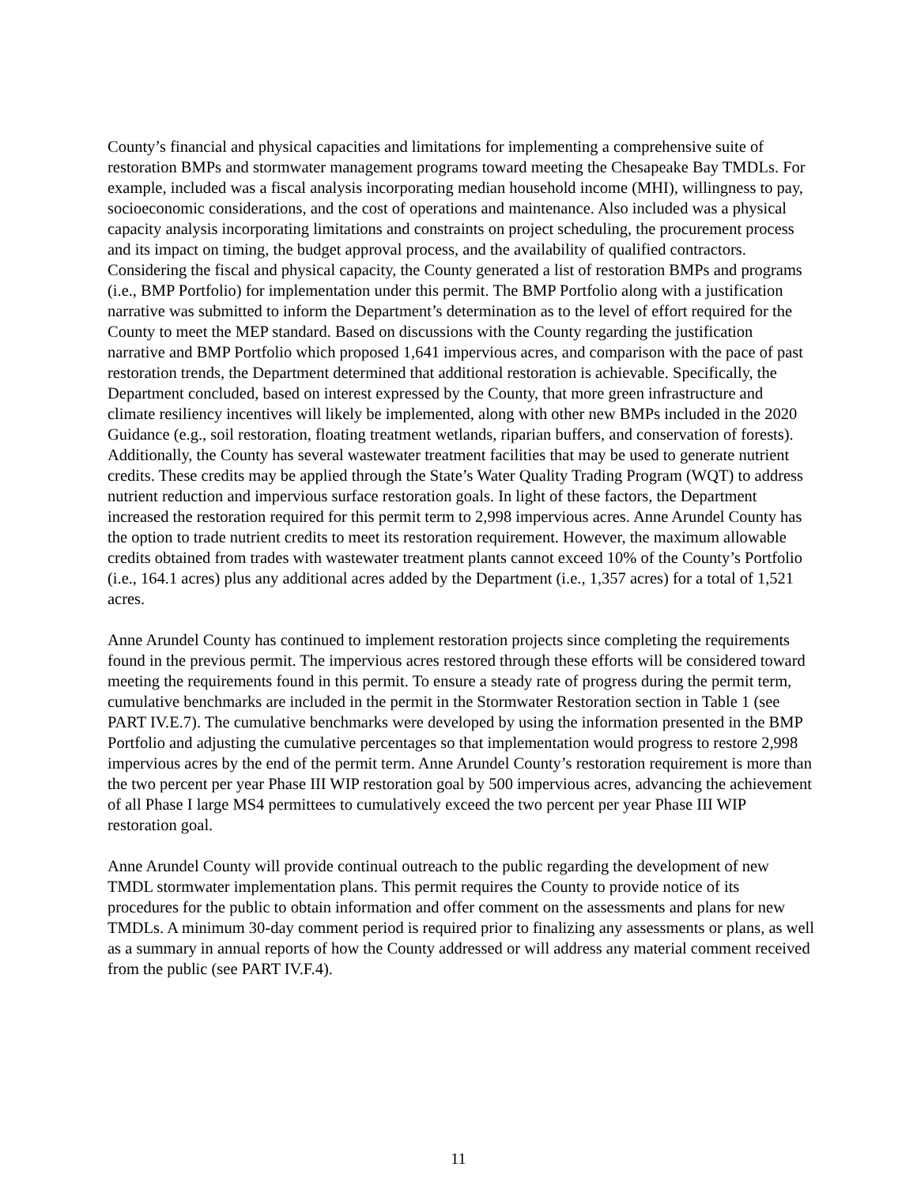County’s financial and physical capacities and limitations for implementing a comprehensive suite of restoration BMPs and stormwater management programs toward meeting the Chesapeake Bay TMDLs. For example, included was a fiscal analysis incorporating median household income (MHI), willingness to pay, socioeconomic considerations, and the cost of operations and maintenance. Also included was a physical capacity analysis incorporating limitations and constraints on project scheduling, the procurement process and its impact on timing, the budget approval process, and the availability of qualified contractors. Considering the fiscal and physical capacity, the County generated a list of restoration BMPs and programs (i.e., BMP Portfolio) for implementation under this permit. The BMP Portfolio along with a justification narrative was submitted to inform the Department’s determination as to the level of effort required for the County to meet the MEP standard. Based on discussions with the County regarding the justification narrative and BMP Portfolio which proposed 1,641 impervious acres, and comparison with the pace of past restoration trends, the Department determined that additional restoration is achievable. Specifically, the Department concluded, based on interest expressed by the County, that more green infrastructure and climate resiliency incentives will likely be implemented, along with other new BMPs included in the 2020 Guidance (e.g., soil restoration, floating treatment wetlands, riparian buffers, and conservation of forests). Additionally, the County has several wastewater treatment facilities that may be used to generate nutrient credits. These credits may be applied through the State’s Water Quality Trading Program (WQT) to address nutrient reduction and impervious surface restoration goals. In light of these factors, the Department increased the restoration required for this permit term to 2,998 impervious acres. Anne Arundel County has the option to trade nutrient credits to meet its restoration requirement. However, the maximum allowable credits obtained from trades with wastewater treatment plants cannot exceed 10% of the County’s Portfolio (i.e., 164.1 acres) plus any additional acres added by the Department (i.e., 1,357 acres) for a total of 1,521 acres.
Anne Arundel County has continued to implement restoration projects since completing the requirements found in the previous permit. The impervious acres restored through these efforts will be considered toward meeting the requirements found in this permit. To ensure a steady rate of progress during the permit term, cumulative benchmarks are included in the permit in the Stormwater Restoration section in Table 1 (see PART IV.E.7). The cumulative benchmarks were developed by using the information presented in the BMP Portfolio and adjusting the cumulative percentages so that implementation would progress to restore 2,998 impervious acres by the end of the permit term. Anne Arundel County’s restoration requirement is more than the two percent per year Phase III WIP restoration goal by 500 impervious acres, advancing the achievement of all Phase I large MS4 permittees to cumulatively exceed the two percent per year Phase III WIP restoration goal.
Anne Arundel County will provide continual outreach to the public regarding the development of new TMDL stormwater implementation plans. This permit requires the County to provide notice of its procedures for the public to obtain information and offer comment on the assessments and plans for new TMDLs. A minimum 30-day comment period is required prior to finalizing any assessments or plans, as well as a summary in annual reports of how the County addressed or will address any material comment received from the public (see PART IV.F.4).
11